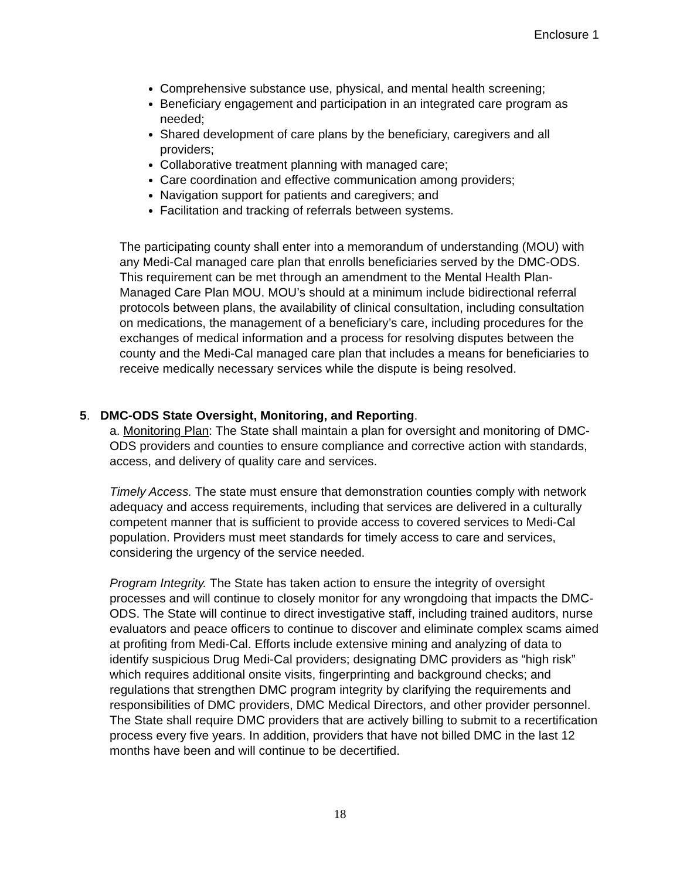Enclosure 1
Comprehensive substance use, physical, and mental health screening;
Beneficiary engagement and participation in an integrated care program as needed;
Shared development of care plans by the beneficiary, caregivers and all providers;
Collaborative treatment planning with managed care;
Care coordination and effective communication among providers;
Navigation support for patients and caregivers; and
Facilitation and tracking of referrals between systems.
The participating county shall enter into a memorandum of understanding (MOU) with any Medi-Cal managed care plan that enrolls beneficiaries served by the DMC-ODS. This requirement can be met through an amendment to the Mental Health Plan-Managed Care Plan MOU. MOU’s should at a minimum include bidirectional referral protocols between plans, the availability of clinical consultation, including consultation on medications, the management of a beneficiary’s care, including procedures for the exchanges of medical information and a process for resolving disputes between the county and the Medi-Cal managed care plan that includes a means for beneficiaries to receive medically necessary services while the dispute is being resolved.
5. DMC-ODS State Oversight, Monitoring, and Reporting.
a. Monitoring Plan: The State shall maintain a plan for oversight and monitoring of DMC-ODS providers and counties to ensure compliance and corrective action with standards, access, and delivery of quality care and services.
Timely Access. The state must ensure that demonstration counties comply with network adequacy and access requirements, including that services are delivered in a culturally competent manner that is sufficient to provide access to covered services to Medi-Cal population. Providers must meet standards for timely access to care and services, considering the urgency of the service needed.
Program Integrity. The State has taken action to ensure the integrity of oversight processes and will continue to closely monitor for any wrongdoing that impacts the DMC-ODS. The State will continue to direct investigative staff, including trained auditors, nurse evaluators and peace officers to continue to discover and eliminate complex scams aimed at profiting from Medi-Cal. Efforts include extensive mining and analyzing of data to identify suspicious Drug Medi-Cal providers; designating DMC providers as “high risk” which requires additional onsite visits, fingerprinting and background checks; and regulations that strengthen DMC program integrity by clarifying the requirements and responsibilities of DMC providers, DMC Medical Directors, and other provider personnel. The State shall require DMC providers that are actively billing to submit to a recertification process every five years. In addition, providers that have not billed DMC in the last 12 months have been and will continue to be decertified.
18